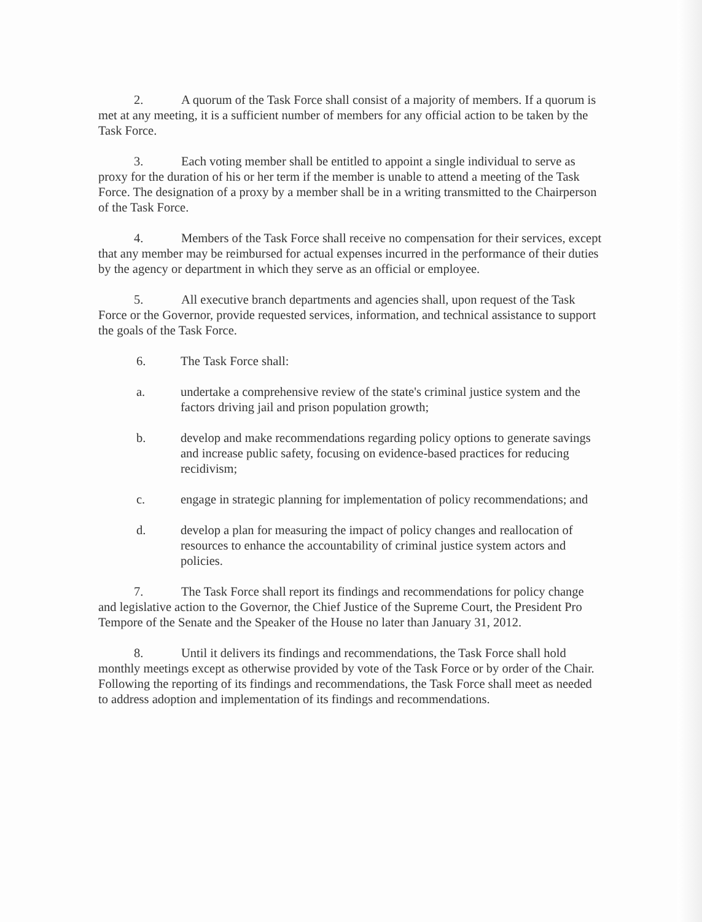2. A quorum of the Task Force shall consist of a majority of members. If a quorum is met at any meeting, it is a sufficient number of members for any official action to be taken by the Task Force.
3. Each voting member shall be entitled to appoint a single individual to serve as proxy for the duration of his or her term if the member is unable to attend a meeting of the Task Force. The designation of a proxy by a member shall be in a writing transmitted to the Chairperson of the Task Force.
4. Members of the Task Force shall receive no compensation for their services, except that any member may be reimbursed for actual expenses incurred in the performance of their duties by the agency or department in which they serve as an official or employee.
5. All executive branch departments and agencies shall, upon request of the Task Force or the Governor, provide requested services, information, and technical assistance to support the goals of the Task Force.
6. The Task Force shall:
a. undertake a comprehensive review of the state's criminal justice system and the factors driving jail and prison population growth;
b. develop and make recommendations regarding policy options to generate savings and increase public safety, focusing on evidence-based practices for reducing recidivism;
c. engage in strategic planning for implementation of policy recommendations; and
d. develop a plan for measuring the impact of policy changes and reallocation of resources to enhance the accountability of criminal justice system actors and policies.
7. The Task Force shall report its findings and recommendations for policy change and legislative action to the Governor, the Chief Justice of the Supreme Court, the President Pro Tempore of the Senate and the Speaker of the House no later than January 31, 2012.
8. Until it delivers its findings and recommendations, the Task Force shall hold monthly meetings except as otherwise provided by vote of the Task Force or by order of the Chair. Following the reporting of its findings and recommendations, the Task Force shall meet as needed to address adoption and implementation of its findings and recommendations.